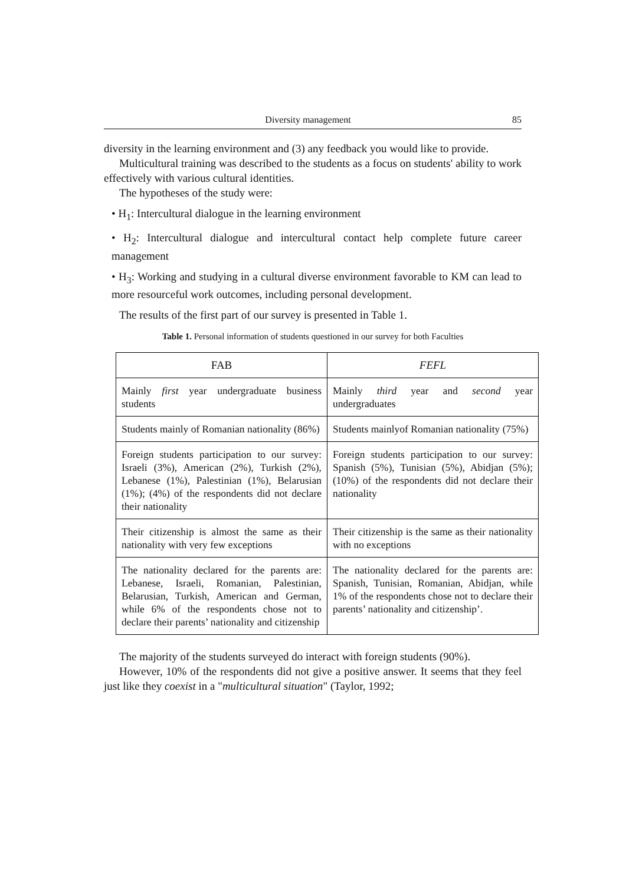Diversity management 85
diversity in the learning environment and (3) any feedback you would like to provide.
Multicultural training was described to the students as a focus on students' ability to work effectively with various cultural identities.
The hypotheses of the study were:
• H<sub>1</sub>: Intercultural dialogue in the learning environment
• H<sub>2</sub>: Intercultural dialogue and intercultural contact help complete future career management
• H<sub>3</sub>: Working and studying in a cultural diverse environment favorable to KM can lead to more resourceful work outcomes, including personal development.
The results of the first part of our survey is presented in Table 1.
Table 1. Personal information of students questioned in our survey for both Faculties
| FAB | FEFL |
| --- | --- |
| Mainly first year undergraduate business students | Mainly third year and second year undergraduates |
| Students mainly of Romanian nationality (86%) | Students mainlyof Romanian nationality (75%) |
| Foreign students participation to our survey: Israeli (3%), American (2%), Turkish (2%), Lebanese (1%), Palestinian (1%), Belarusian (1%); (4%) of the respondents did not declare their nationality | Foreign students participation to our survey: Spanish (5%), Tunisian (5%), Abidjan (5%); (10%) of the respondents did not declare their nationality |
| Their citizenship is almost the same as their nationality with very few exceptions | Their citizenship is the same as their nationality with no exceptions |
| The nationality declared for the parents are: Lebanese, Israeli, Romanian, Palestinian, Belarusian, Turkish, American and German, while 6% of the respondents chose not to declare their parents’ nationality and citizenship | The nationality declared for the parents are: Spanish, Tunisian, Romanian, Abidjan, while 1% of the respondents chose not to declare their parents’ nationality and citizenship’. |
The majority of the students surveyed do interact with foreign students (90%).
However, 10% of the respondents did not give a positive answer. It seems that they feel just like they coexist in a "multicultural situation" (Taylor, 1992;